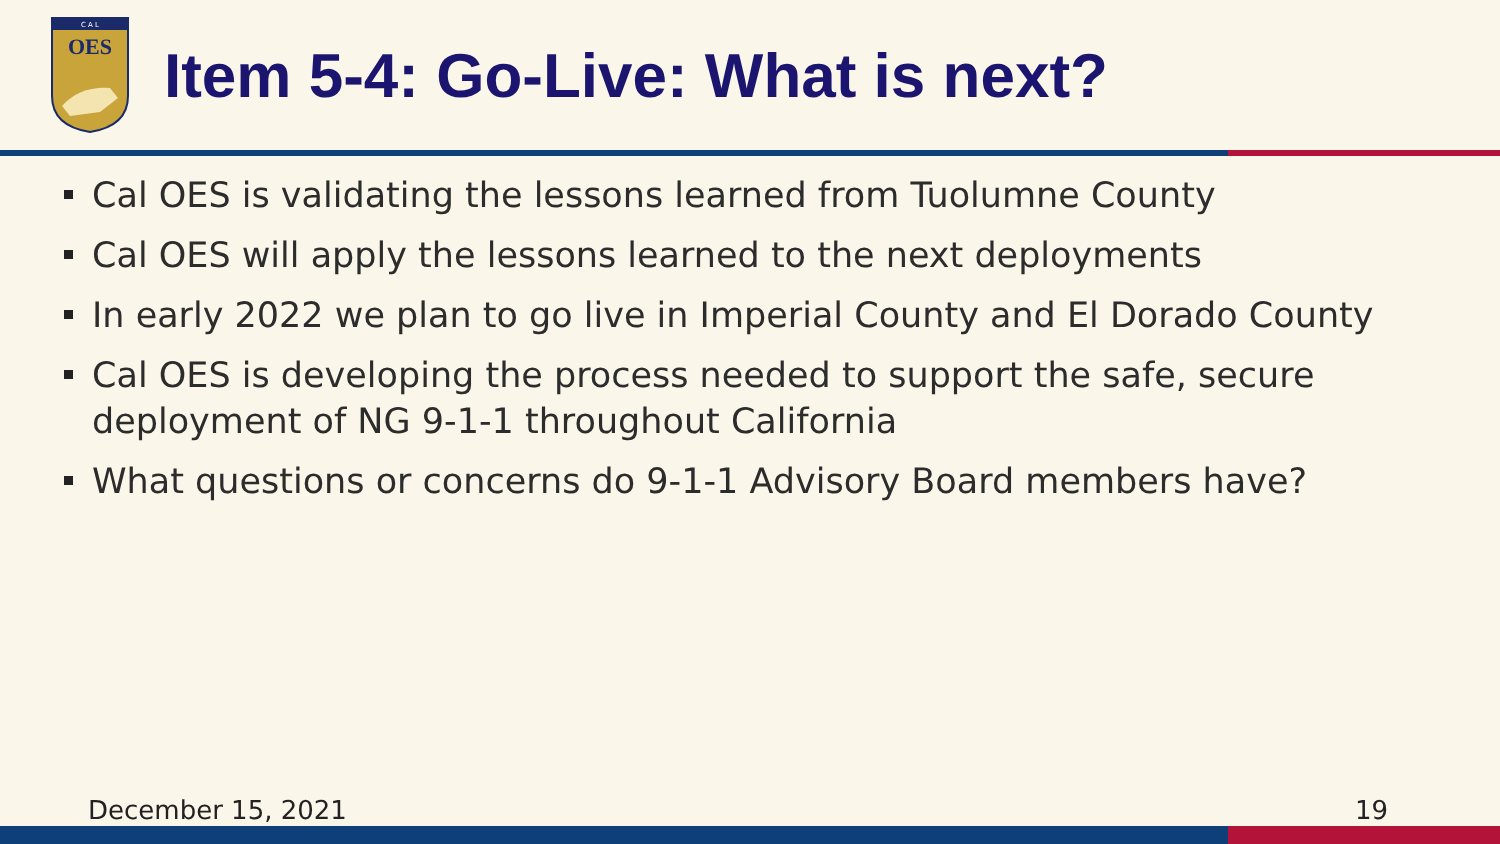OES
C A L
Item 5-4: Go-Live: What is next?
Cal OES is validating the lessons learned from Tuolumne County
Cal OES will apply the lessons learned to the next deployments
In early 2022 we plan to go live in Imperial County and El Dorado County
Cal OES is developing the process needed to support the safe, secure deployment of NG 9-1-1 throughout California
What questions or concerns do 9-1-1 Advisory Board members have?
December 15, 2021 19